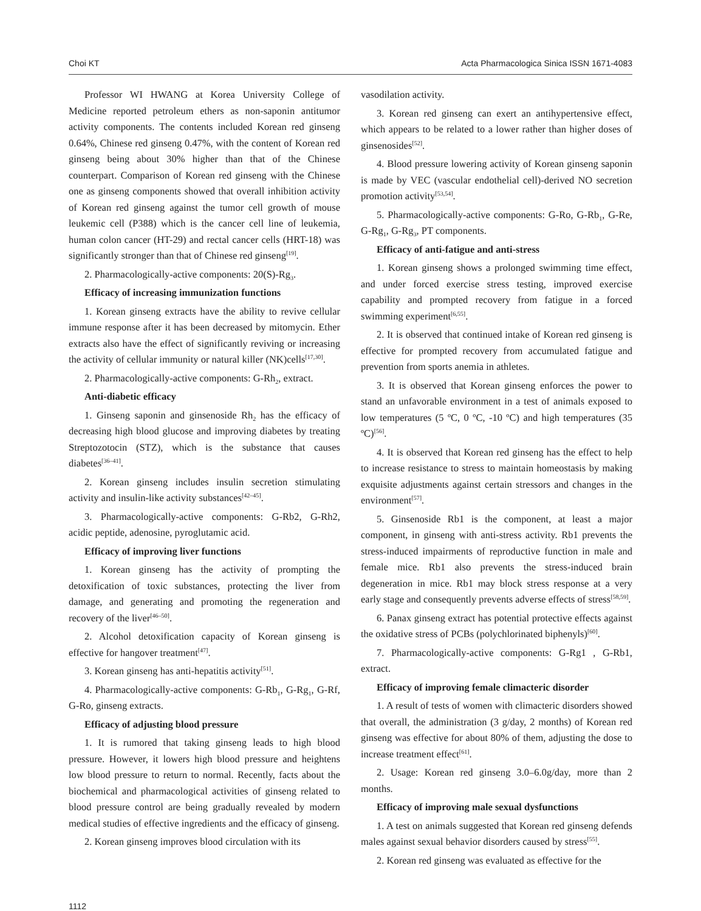Choi KT Acta Pharmacologica Sinica ISSN 1671-4083
Professor WI HWANG at Korea University College of Medicine reported petroleum ethers as non-saponin antitumor activity components. The contents included Korean red ginseng 0.64%, Chinese red ginseng 0.47%, with the content of Korean red ginseng being about 30% higher than that of the Chinese counterpart. Comparison of Korean red ginseng with the Chinese one as ginseng components showed that overall inhibition activity of Korean red ginseng against the tumor cell growth of mouse leukemic cell (P388) which is the cancer cell line of leukemia, human colon cancer (HT-29) and rectal cancer cells (HRT-18) was significantly stronger than that of Chinese red ginseng<sup>[19]</sup>.
2. Pharmacologically-active components: 20(S)-Rg<sub>3</sub>.
Efficacy of increasing immunization functions
1. Korean ginseng extracts have the ability to revive cellular immune response after it has been decreased by mitomycin. Ether extracts also have the effect of significantly reviving or increasing the activity of cellular immunity or natural killer (NK)cells<sup>[17,30]</sup>.
2. Pharmacologically-active components: G-Rh<sub>2</sub>, extract.
Anti-diabetic efficacy
1. Ginseng saponin and ginsenoside Rh<sub>2</sub> has the efficacy of decreasing high blood glucose and improving diabetes by treating Streptozotocin (STZ), which is the substance that causes diabetes<sup>[36–41]</sup>.
2. Korean ginseng includes insulin secretion stimulating activity and insulin-like activity substances<sup>[42–45]</sup>.
3. Pharmacologically-active components: G-Rb2, G-Rh2, acidic peptide, adenosine, pyroglutamic acid.
Efficacy of improving liver functions
1. Korean ginseng has the activity of prompting the detoxification of toxic substances, protecting the liver from damage, and generating and promoting the regeneration and recovery of the liver<sup>[46–50]</sup>.
2. Alcohol detoxification capacity of Korean ginseng is effective for hangover treatment<sup>[47]</sup>.
3. Korean ginseng has anti-hepatitis activity<sup>[51]</sup>.
4. Pharmacologically-active components: G-Rb<sub>1</sub>, G-Rg<sub>1</sub>, G-Rf, G-Ro, ginseng extracts.
Efficacy of adjusting blood pressure
1. It is rumored that taking ginseng leads to high blood pressure. However, it lowers high blood pressure and heightens low blood pressure to return to normal. Recently, facts about the biochemical and pharmacological activities of ginseng related to blood pressure control are being gradually revealed by modern medical studies of effective ingredients and the efficacy of ginseng.
2. Korean ginseng improves blood circulation with its
vasodilation activity.
3. Korean red ginseng can exert an antihypertensive effect, which appears to be related to a lower rather than higher doses of ginsenosides<sup>[52]</sup>.
4. Blood pressure lowering activity of Korean ginseng saponin is made by VEC (vascular endothelial cell)-derived NO secretion promotion activity<sup>[53,54]</sup>.
5. Pharmacologically-active components: G-Ro, G-Rb<sub>1</sub>, G-Re, G-Rg<sub>1</sub>, G-Rg<sub>3</sub>, PT components.
Efficacy of anti-fatigue and anti-stress
1. Korean ginseng shows a prolonged swimming time effect, and under forced exercise stress testing, improved exercise capability and prompted recovery from fatigue in a forced swimming experiment<sup>[6,55]</sup>.
2. It is observed that continued intake of Korean red ginseng is effective for prompted recovery from accumulated fatigue and prevention from sports anemia in athletes.
3. It is observed that Korean ginseng enforces the power to stand an unfavorable environment in a test of animals exposed to low temperatures (5 ºC, 0 ºC, -10 ºC) and high temperatures (35 ºC)<sup>[56]</sup>.
4. It is observed that Korean red ginseng has the effect to help to increase resistance to stress to maintain homeostasis by making exquisite adjustments against certain stressors and changes in the environment<sup>[57]</sup>.
5. Ginsenoside Rb1 is the component, at least a major component, in ginseng with anti-stress activity. Rb1 prevents the stress-induced impairments of reproductive function in male and female mice. Rb1 also prevents the stress-induced brain degeneration in mice. Rb1 may block stress response at a very early stage and consequently prevents adverse effects of stress<sup>[58,59]</sup>.
6. Panax ginseng extract has potential protective effects against the oxidative stress of PCBs (polychlorinated biphenyls)<sup>[60]</sup>.
7. Pharmacologically-active components: G-Rg1 , G-Rb1, extract.
Efficacy of improving female climacteric disorder
1. A result of tests of women with climacteric disorders showed that overall, the administration (3 g/day, 2 months) of Korean red ginseng was effective for about 80% of them, adjusting the dose to increase treatment effect<sup>[61]</sup>.
2. Usage: Korean red ginseng 3.0–6.0g/day, more than 2 months.
Efficacy of improving male sexual dysfunctions
1. A test on animals suggested that Korean red ginseng defends males against sexual behavior disorders caused by stress<sup>[55]</sup>.
2. Korean red ginseng was evaluated as effective for the
1112